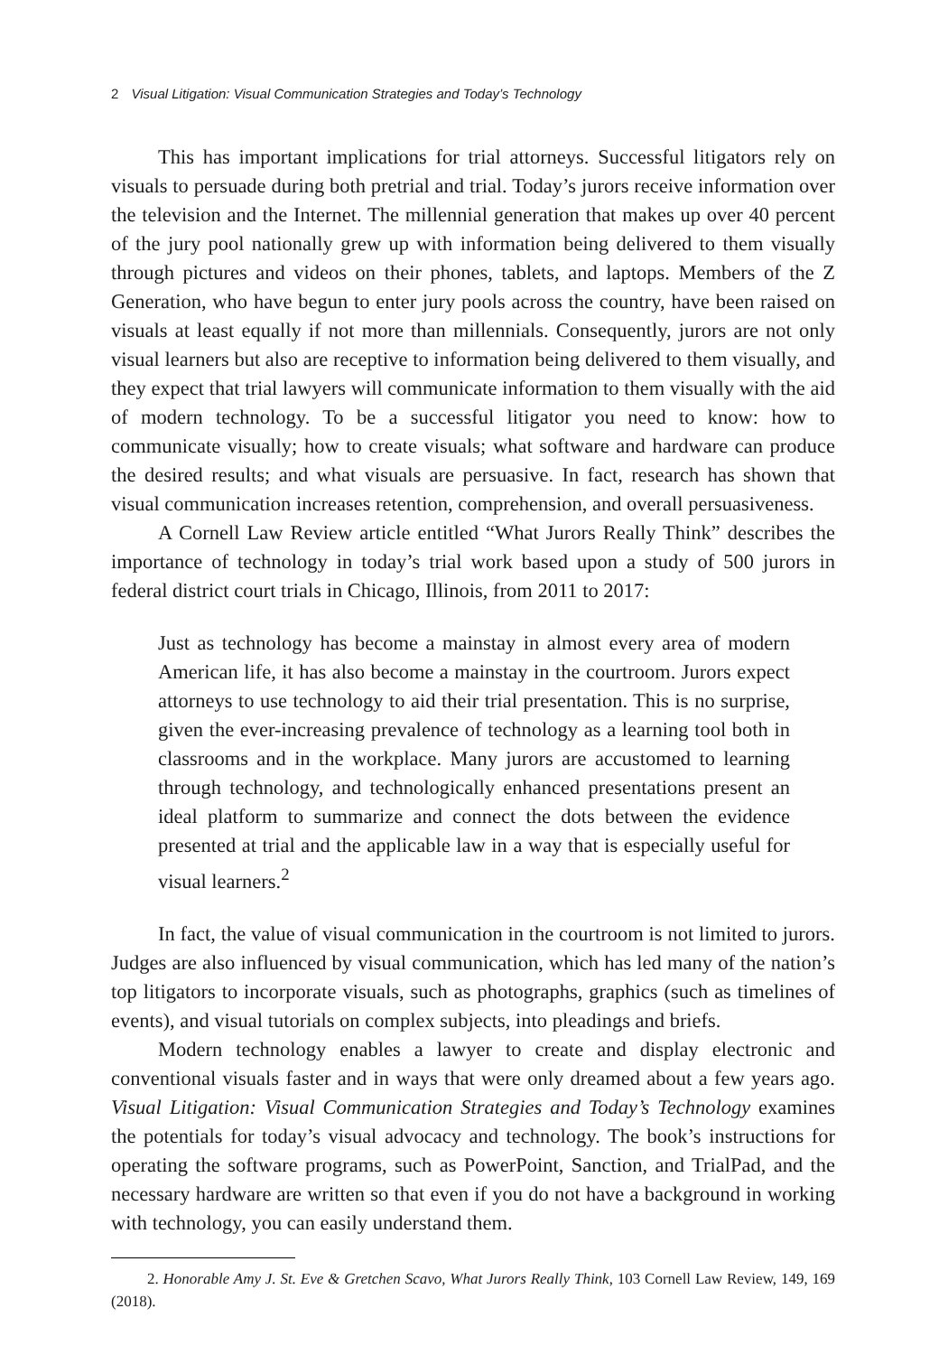2 Visual Litigation: Visual Communication Strategies and Today’s Technology
This has important implications for trial attorneys. Successful litigators rely on visuals to persuade during both pretrial and trial. Today’s jurors receive information over the television and the Internet. The millennial generation that makes up over 40 percent of the jury pool nationally grew up with information being delivered to them visually through pictures and videos on their phones, tablets, and laptops. Members of the Z Generation, who have begun to enter jury pools across the country, have been raised on visuals at least equally if not more than millennials. Consequently, jurors are not only visual learners but also are receptive to information being delivered to them visually, and they expect that trial lawyers will communicate information to them visually with the aid of modern technology. To be a successful litigator you need to know: how to communicate visually; how to create visuals; what software and hardware can produce the desired results; and what visuals are persuasive. In fact, research has shown that visual communication increases retention, comprehension, and overall persuasiveness.
A Cornell Law Review article entitled “What Jurors Really Think” describes the importance of technology in today’s trial work based upon a study of 500 jurors in federal district court trials in Chicago, Illinois, from 2011 to 2017:
Just as technology has become a mainstay in almost every area of modern American life, it has also become a mainstay in the courtroom. Jurors expect attorneys to use technology to aid their trial presentation. This is no surprise, given the ever-increasing prevalence of technology as a learning tool both in classrooms and in the workplace. Many jurors are accustomed to learning through technology, and technologically enhanced presentations present an ideal platform to summarize and connect the dots between the evidence presented at trial and the applicable law in a way that is especially useful for visual learners.<sup>2</sup>
In fact, the value of visual communication in the courtroom is not limited to jurors. Judges are also influenced by visual communication, which has led many of the nation’s top litigators to incorporate visuals, such as photographs, graphics (such as timelines of events), and visual tutorials on complex subjects, into pleadings and briefs.
Modern technology enables a lawyer to create and display electronic and conventional visuals faster and in ways that were only dreamed about a few years ago. Visual Litigation: Visual Communication Strategies and Today’s Technology examines the potentials for today’s visual advocacy and technology. The book’s instructions for operating the software programs, such as PowerPoint, Sanction, and TrialPad, and the necessary hardware are written so that even if you do not have a background in working with technology, you can easily understand them.
2. Honorable Amy J. St. Eve & Gretchen Scavo, What Jurors Really Think, 103 Cornell Law Review, 149, 169 (2018).